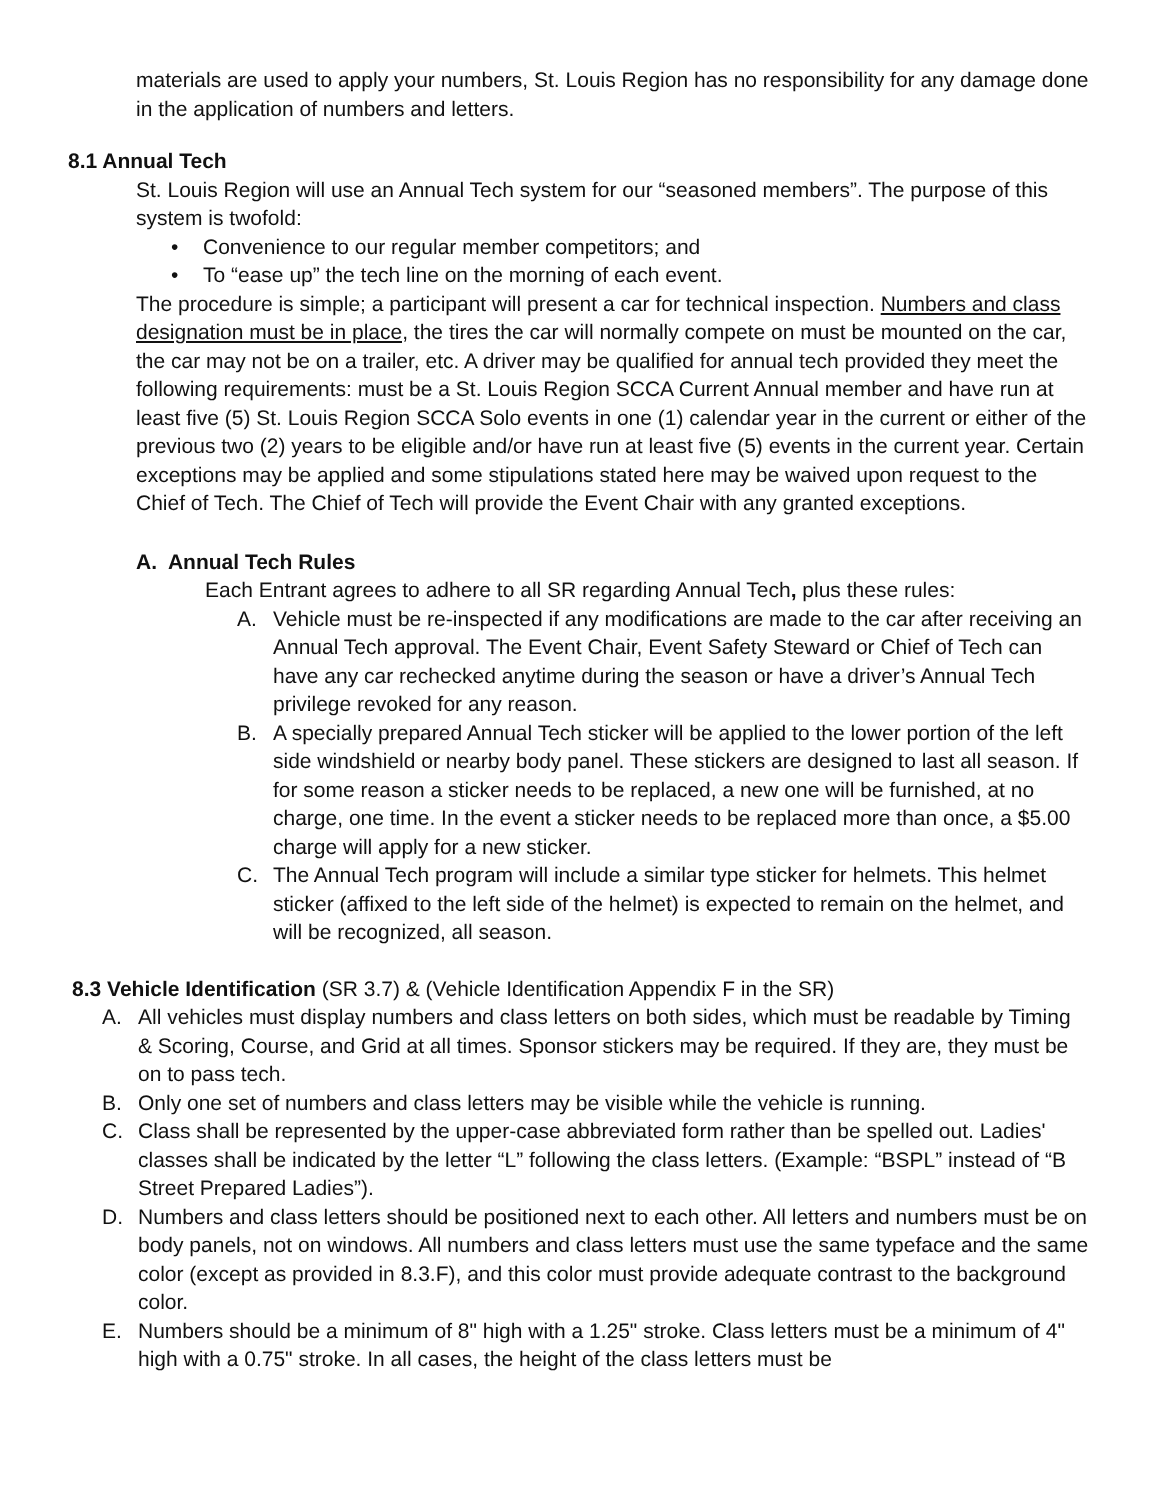materials are used to apply your numbers, St. Louis Region has no responsibility for any damage done in the application of numbers and letters.
8.1 Annual Tech
St. Louis Region will use an Annual Tech system for our “seasoned members”. The purpose of this system is twofold:
• Convenience to our regular member competitors; and
• To “ease up” the tech line on the morning of each event.
The procedure is simple; a participant will present a car for technical inspection. Numbers and class designation must be in place, the tires the car will normally compete on must be mounted on the car, the car may not be on a trailer, etc. A driver may be qualified for annual tech provided they meet the following requirements: must be a St. Louis Region SCCA Current Annual member and have run at least five (5) St. Louis Region SCCA Solo events in one (1) calendar year in the current or either of the previous two (2) years to be eligible and/or have run at least five (5) events in the current year. Certain exceptions may be applied and some stipulations stated here may be waived upon request to the Chief of Tech. The Chief of Tech will provide the Event Chair with any granted exceptions.
A. Annual Tech Rules
Each Entrant agrees to adhere to all SR regarding Annual Tech, plus these rules:
A. Vehicle must be re-inspected if any modifications are made to the car after receiving an Annual Tech approval. The Event Chair, Event Safety Steward or Chief of Tech can have any car rechecked anytime during the season or have a driver’s Annual Tech privilege revoked for any reason.
B. A specially prepared Annual Tech sticker will be applied to the lower portion of the left side windshield or nearby body panel. These stickers are designed to last all season. If for some reason a sticker needs to be replaced, a new one will be furnished, at no charge, one time. In the event a sticker needs to be replaced more than once, a $5.00 charge will apply for a new sticker.
C. The Annual Tech program will include a similar type sticker for helmets. This helmet sticker (affixed to the left side of the helmet) is expected to remain on the helmet, and will be recognized, all season.
8.3 Vehicle Identification (SR 3.7) & (Vehicle Identification Appendix F in the SR)
A. All vehicles must display numbers and class letters on both sides, which must be readable by Timing & Scoring, Course, and Grid at all times. Sponsor stickers may be required. If they are, they must be on to pass tech.
B. Only one set of numbers and class letters may be visible while the vehicle is running.
C. Class shall be represented by the upper-case abbreviated form rather than be spelled out. Ladies' classes shall be indicated by the letter “L” following the class letters. (Example: “BSPL” instead of “B Street Prepared Ladies”).
D. Numbers and class letters should be positioned next to each other. All letters and numbers must be on body panels, not on windows. All numbers and class letters must use the same typeface and the same color (except as provided in 8.3.F), and this color must provide adequate contrast to the background color.
E. Numbers should be a minimum of 8" high with a 1.25" stroke. Class letters must be a minimum of 4" high with a 0.75" stroke. In all cases, the height of the class letters must be